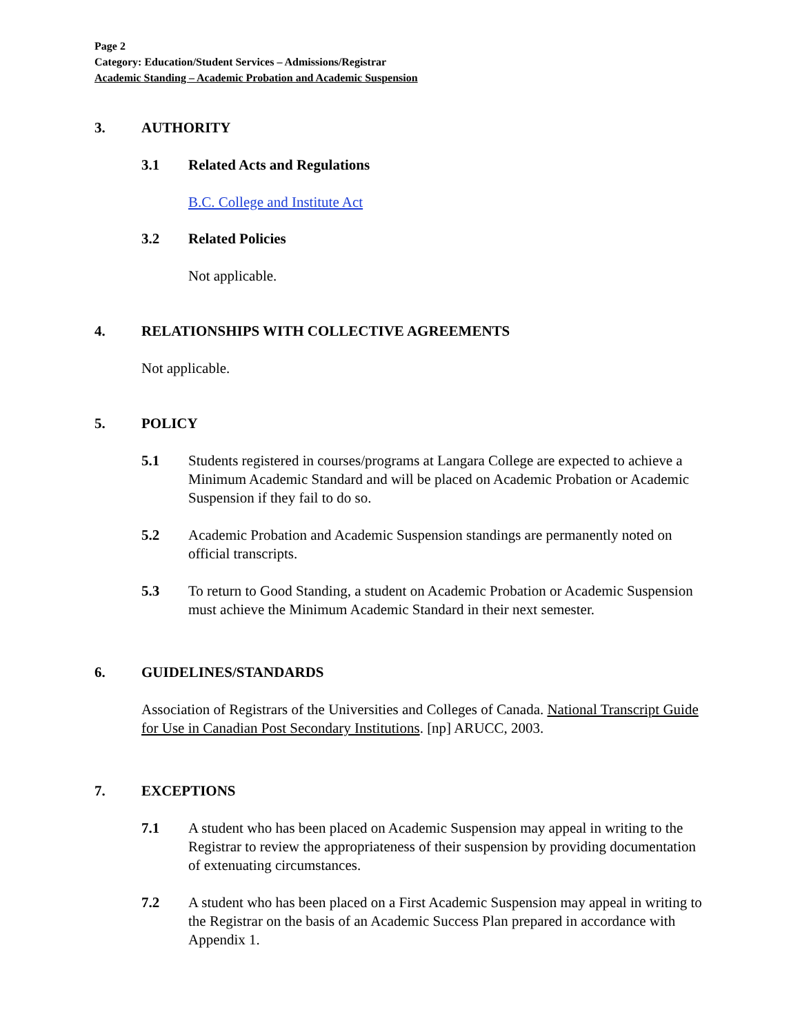Page 2
Category: Education/Student Services – Admissions/Registrar
Academic Standing – Academic Probation and Academic Suspension
3. AUTHORITY
3.1 Related Acts and Regulations
B.C. College and Institute Act
3.2 Related Policies
Not applicable.
4. RELATIONSHIPS WITH COLLECTIVE AGREEMENTS
Not applicable.
5. POLICY
5.1 Students registered in courses/programs at Langara College are expected to achieve a Minimum Academic Standard and will be placed on Academic Probation or Academic Suspension if they fail to do so.
5.2 Academic Probation and Academic Suspension standings are permanently noted on official transcripts.
5.3 To return to Good Standing, a student on Academic Probation or Academic Suspension must achieve the Minimum Academic Standard in their next semester.
6. GUIDELINES/STANDARDS
Association of Registrars of the Universities and Colleges of Canada. National Transcript Guide for Use in Canadian Post Secondary Institutions. [np] ARUCC, 2003.
7. EXCEPTIONS
7.1 A student who has been placed on Academic Suspension may appeal in writing to the Registrar to review the appropriateness of their suspension by providing documentation of extenuating circumstances.
7.2 A student who has been placed on a First Academic Suspension may appeal in writing to the Registrar on the basis of an Academic Success Plan prepared in accordance with Appendix 1.